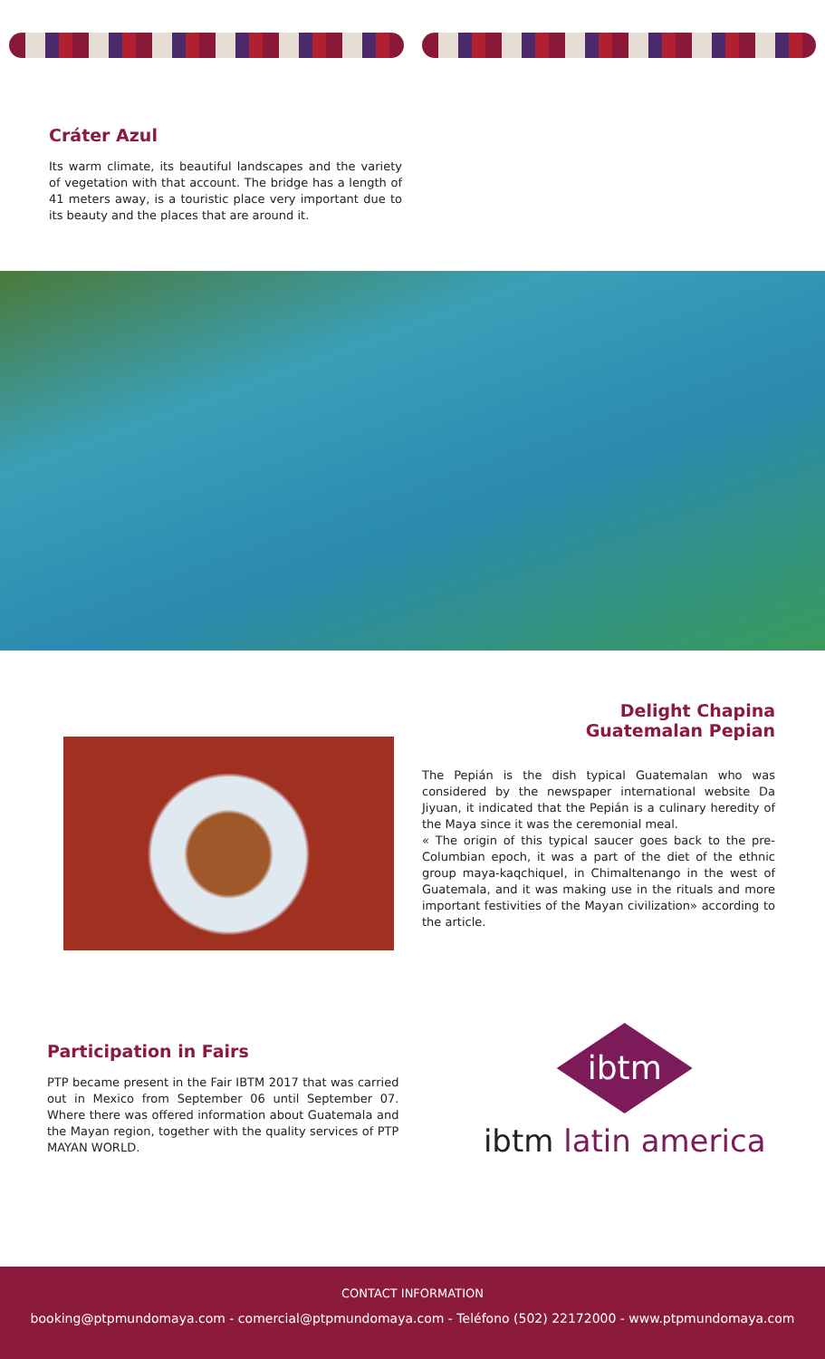Cráter Azul
Its warm climate, its beautiful landscapes and the variety of vegetation with that account. The bridge has a length of 41 meters away, is a touristic place very important due to its beauty and the places that are around it.
Delight Chapina
Guatemalan Pepian
The Pepián is the dish typical Guatemalan who was considered by the newspaper international website Da Jiyuan, it indicated that the Pepián is a culinary heredity of the Maya since it was the ceremonial meal.
« The origin of this typical saucer goes back to the pre-Columbian epoch, it was a part of the diet of the ethnic group maya-kaqchiquel, in Chimaltenango in the west of Guatemala, and it was making use in the rituals and more important festivities of the Mayan civilization» according to the article.
Participation in Fairs
PTP became present in the Fair IBTM 2017 that was carried out in Mexico from September 06 until September 07. Where there was offered information about Guatemala and the Mayan region, together with the quality services of PTP MAYAN WORLD.
ibtm
ibtm latin america
CONTACT INFORMATION
booking@ptpmundomaya.com - comercial@ptpmundomaya.com - Teléfono (502) 22172000 - www.ptpmundomaya.com